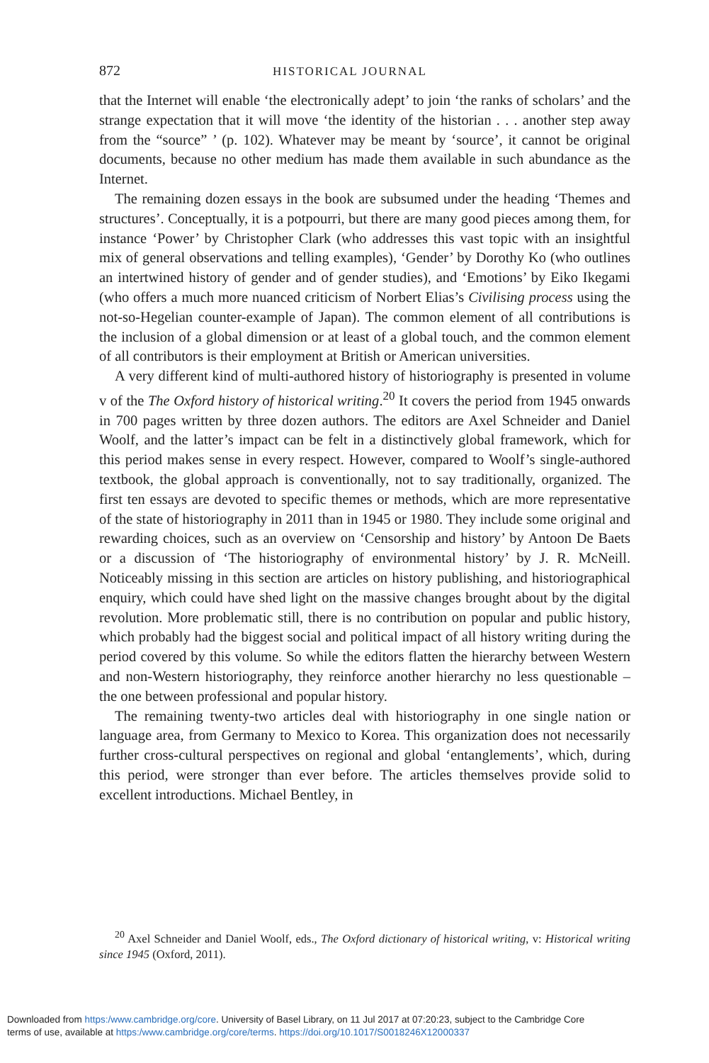872 HISTORICAL JOURNAL
that the Internet will enable ‘the electronically adept’ to join ‘the ranks of scholars’ and the strange expectation that it will move ‘the identity of the historian . . . another step away from the “source” ’ (p. 102). Whatever may be meant by ‘source’, it cannot be original documents, because no other medium has made them available in such abundance as the Internet.
The remaining dozen essays in the book are subsumed under the heading ‘Themes and structures’. Conceptually, it is a potpourri, but there are many good pieces among them, for instance ‘Power’ by Christopher Clark (who addresses this vast topic with an insightful mix of general observations and telling examples), ‘Gender’ by Dorothy Ko (who outlines an intertwined history of gender and of gender studies), and ‘Emotions’ by Eiko Ikegami (who offers a much more nuanced criticism of Norbert Elias’s Civilising process using the not-so-Hegelian counter-example of Japan). The common element of all contributions is the inclusion of a global dimension or at least of a global touch, and the common element of all contributors is their employment at British or American universities.
A very different kind of multi-authored history of historiography is presented in volume v of the The Oxford history of historical writing.<sup>20</sup> It covers the period from 1945 onwards in 700 pages written by three dozen authors. The editors are Axel Schneider and Daniel Woolf, and the latter’s impact can be felt in a distinctively global framework, which for this period makes sense in every respect. However, compared to Woolf’s single-authored textbook, the global approach is conventionally, not to say traditionally, organized. The first ten essays are devoted to specific themes or methods, which are more representative of the state of historiography in 2011 than in 1945 or 1980. They include some original and rewarding choices, such as an overview on ‘Censorship and history’ by Antoon De Baets or a discussion of ‘The historiography of environmental history’ by J. R. McNeill. Noticeably missing in this section are articles on history publishing, and historiographical enquiry, which could have shed light on the massive changes brought about by the digital revolution. More problematic still, there is no contribution on popular and public history, which probably had the biggest social and political impact of all history writing during the period covered by this volume. So while the editors flatten the hierarchy between Western and non-Western historiography, they reinforce another hierarchy no less questionable – the one between professional and popular history.
The remaining twenty-two articles deal with historiography in one single nation or language area, from Germany to Mexico to Korea. This organization does not necessarily further cross-cultural perspectives on regional and global ‘entanglements’, which, during this period, were stronger than ever before. The articles themselves provide solid to excellent introductions. Michael Bentley, in
<sup>20</sup> Axel Schneider and Daniel Woolf, eds., The Oxford dictionary of historical writing, v: Historical writing since 1945 (Oxford, 2011).
Downloaded from https:/www.cambridge.org/core. University of Basel Library, on 11 Jul 2017 at 07:20:23, subject to the Cambridge Core
terms of use, available at https:/www.cambridge.org/core/terms. https://doi.org/10.1017/S0018246X12000337